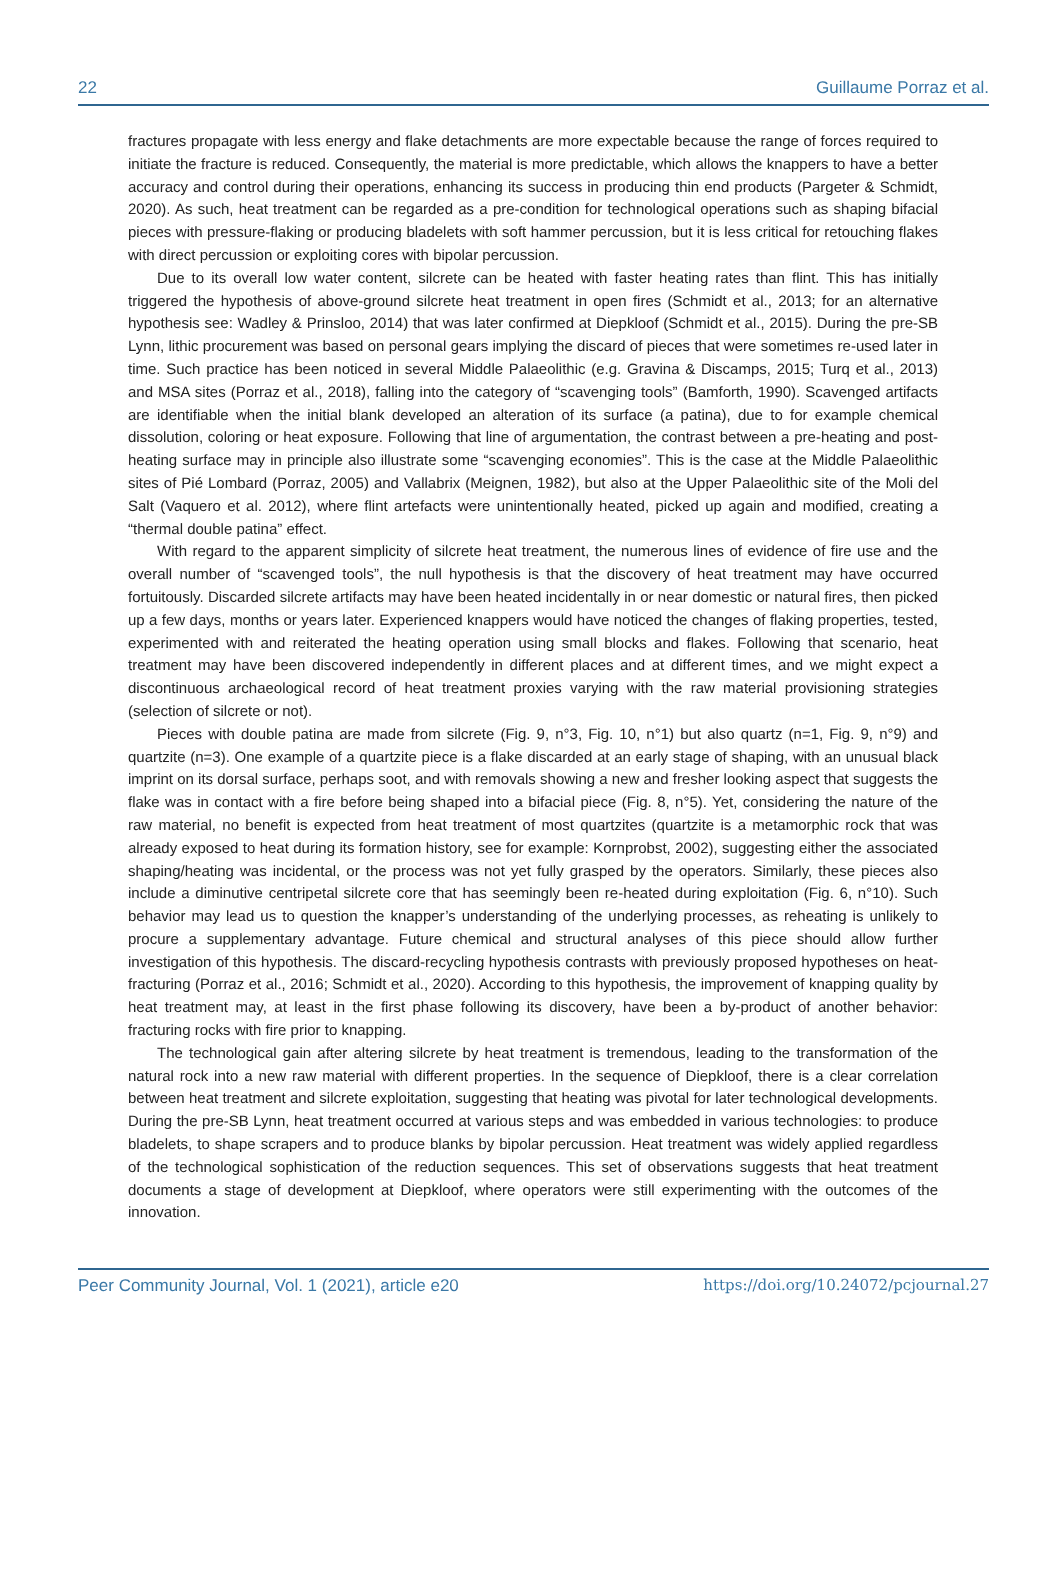22 Guillaume Porraz et al.
fractures propagate with less energy and flake detachments are more expectable because the range of forces required to initiate the fracture is reduced. Consequently, the material is more predictable, which allows the knappers to have a better accuracy and control during their operations, enhancing its success in producing thin end products (Pargeter & Schmidt, 2020). As such, heat treatment can be regarded as a pre-condition for technological operations such as shaping bifacial pieces with pressure-flaking or producing bladelets with soft hammer percussion, but it is less critical for retouching flakes with direct percussion or exploiting cores with bipolar percussion.
Due to its overall low water content, silcrete can be heated with faster heating rates than flint. This has initially triggered the hypothesis of above-ground silcrete heat treatment in open fires (Schmidt et al., 2013; for an alternative hypothesis see: Wadley & Prinsloo, 2014) that was later confirmed at Diepkloof (Schmidt et al., 2015). During the pre-SB Lynn, lithic procurement was based on personal gears implying the discard of pieces that were sometimes re-used later in time. Such practice has been noticed in several Middle Palaeolithic (e.g. Gravina & Discamps, 2015; Turq et al., 2013) and MSA sites (Porraz et al., 2018), falling into the category of “scavenging tools” (Bamforth, 1990). Scavenged artifacts are identifiable when the initial blank developed an alteration of its surface (a patina), due to for example chemical dissolution, coloring or heat exposure. Following that line of argumentation, the contrast between a pre-heating and post-heating surface may in principle also illustrate some “scavenging economies”. This is the case at the Middle Palaeolithic sites of Pié Lombard (Porraz, 2005) and Vallabrix (Meignen, 1982), but also at the Upper Palaeolithic site of the Moli del Salt (Vaquero et al. 2012), where flint artefacts were unintentionally heated, picked up again and modified, creating a “thermal double patina” effect.
With regard to the apparent simplicity of silcrete heat treatment, the numerous lines of evidence of fire use and the overall number of “scavenged tools”, the null hypothesis is that the discovery of heat treatment may have occurred fortuitously. Discarded silcrete artifacts may have been heated incidentally in or near domestic or natural fires, then picked up a few days, months or years later. Experienced knappers would have noticed the changes of flaking properties, tested, experimented with and reiterated the heating operation using small blocks and flakes. Following that scenario, heat treatment may have been discovered independently in different places and at different times, and we might expect a discontinuous archaeological record of heat treatment proxies varying with the raw material provisioning strategies (selection of silcrete or not).
Pieces with double patina are made from silcrete (Fig. 9, n°3, Fig. 10, n°1) but also quartz (n=1, Fig. 9, n°9) and quartzite (n=3). One example of a quartzite piece is a flake discarded at an early stage of shaping, with an unusual black imprint on its dorsal surface, perhaps soot, and with removals showing a new and fresher looking aspect that suggests the flake was in contact with a fire before being shaped into a bifacial piece (Fig. 8, n°5). Yet, considering the nature of the raw material, no benefit is expected from heat treatment of most quartzites (quartzite is a metamorphic rock that was already exposed to heat during its formation history, see for example: Kornprobst, 2002), suggesting either the associated shaping/heating was incidental, or the process was not yet fully grasped by the operators. Similarly, these pieces also include a diminutive centripetal silcrete core that has seemingly been re-heated during exploitation (Fig. 6, n°10). Such behavior may lead us to question the knapper’s understanding of the underlying processes, as reheating is unlikely to procure a supplementary advantage. Future chemical and structural analyses of this piece should allow further investigation of this hypothesis. The discard-recycling hypothesis contrasts with previously proposed hypotheses on heat-fracturing (Porraz et al., 2016; Schmidt et al., 2020). According to this hypothesis, the improvement of knapping quality by heat treatment may, at least in the first phase following its discovery, have been a by-product of another behavior: fracturing rocks with fire prior to knapping.
The technological gain after altering silcrete by heat treatment is tremendous, leading to the transformation of the natural rock into a new raw material with different properties. In the sequence of Diepkloof, there is a clear correlation between heat treatment and silcrete exploitation, suggesting that heating was pivotal for later technological developments. During the pre-SB Lynn, heat treatment occurred at various steps and was embedded in various technologies: to produce bladelets, to shape scrapers and to produce blanks by bipolar percussion. Heat treatment was widely applied regardless of the technological sophistication of the reduction sequences. This set of observations suggests that heat treatment documents a stage of development at Diepkloof, where operators were still experimenting with the outcomes of the innovation.
Peer Community Journal, Vol. 1 (2021), article e20 https://doi.org/10.24072/pcjournal.27